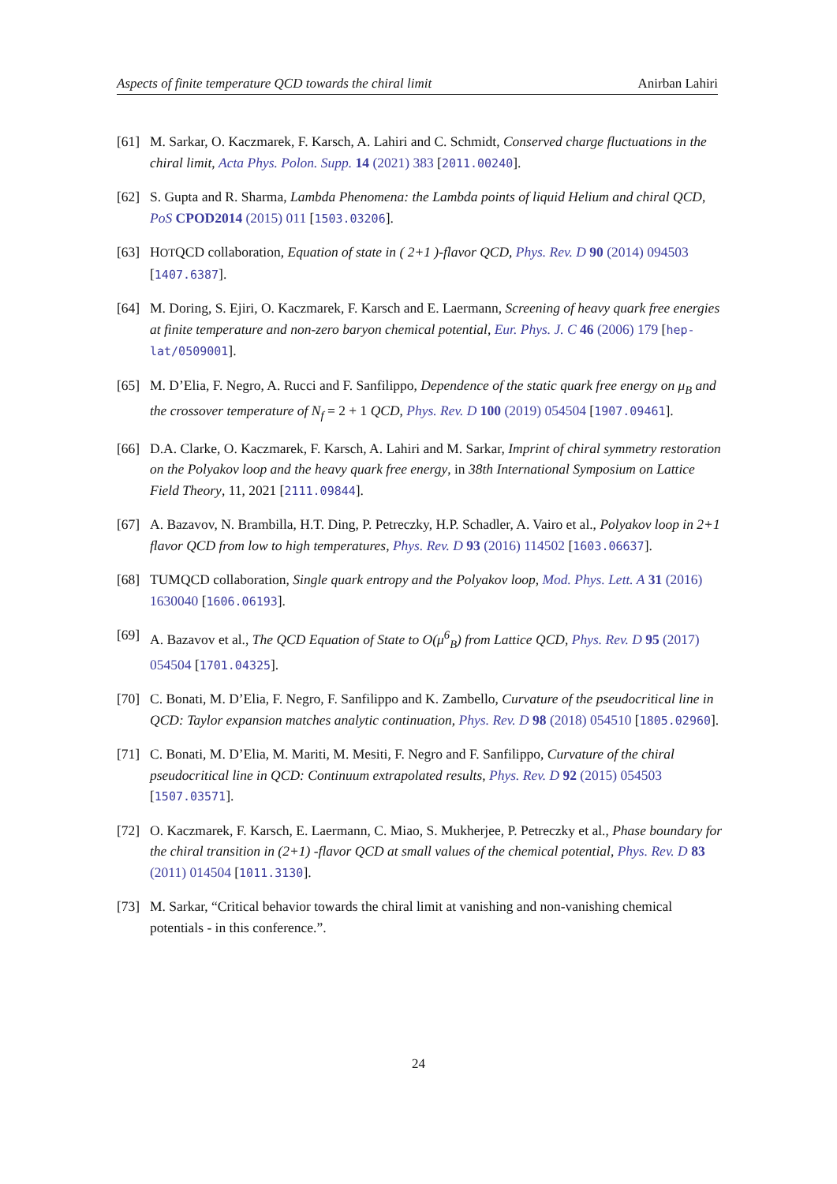Aspects of finite temperature QCD towards the chiral limit Anirban Lahiri
[61] M. Sarkar, O. Kaczmarek, F. Karsch, A. Lahiri and C. Schmidt, Conserved charge fluctuations in the chiral limit, Acta Phys. Polon. Supp. 14 (2021) 383 [2011.00240].
[62] S. Gupta and R. Sharma, Lambda Phenomena: the Lambda points of liquid Helium and chiral QCD, PoS CPOD2014 (2015) 011 [1503.03206].
[63] HOTQCD collaboration, Equation of state in ( 2+1 )-flavor QCD, Phys. Rev. D 90 (2014) 094503 [1407.6387].
[64] M. Doring, S. Ejiri, O. Kaczmarek, F. Karsch and E. Laermann, Screening of heavy quark free energies at finite temperature and non-zero baryon chemical potential, Eur. Phys. J. C 46 (2006) 179 [hep-lat/0509001].
[65] M. D’Elia, F. Negro, A. Rucci and F. Sanfilippo, Dependence of the static quark free energy on μ<sub>B</sub> and the crossover temperature of N<sub>f</sub> = 2 + 1 QCD, Phys. Rev. D 100 (2019) 054504 [1907.09461].
[66] D.A. Clarke, O. Kaczmarek, F. Karsch, A. Lahiri and M. Sarkar, Imprint of chiral symmetry restoration on the Polyakov loop and the heavy quark free energy, in 38th International Symposium on Lattice Field Theory, 11, 2021 [2111.09844].
[67] A. Bazavov, N. Brambilla, H.T. Ding, P. Petreczky, H.P. Schadler, A. Vairo et al., Polyakov loop in 2+1 flavor QCD from low to high temperatures, Phys. Rev. D 93 (2016) 114502 [1603.06637].
[68] TUMQCD collaboration, Single quark entropy and the Polyakov loop, Mod. Phys. Lett. A 31 (2016) 1630040 [1606.06193].
[69] A. Bazavov et al., The QCD Equation of State to O(μ<sup>6</sup><sub>B</sub>) from Lattice QCD, Phys. Rev. D 95 (2017) 054504 [1701.04325].
[70] C. Bonati, M. D’Elia, F. Negro, F. Sanfilippo and K. Zambello, Curvature of the pseudocritical line in QCD: Taylor expansion matches analytic continuation, Phys. Rev. D 98 (2018) 054510 [1805.02960].
[71] C. Bonati, M. D’Elia, M. Mariti, M. Mesiti, F. Negro and F. Sanfilippo, Curvature of the chiral pseudocritical line in QCD: Continuum extrapolated results, Phys. Rev. D 92 (2015) 054503 [1507.03571].
[72] O. Kaczmarek, F. Karsch, E. Laermann, C. Miao, S. Mukherjee, P. Petreczky et al., Phase boundary for the chiral transition in (2+1) -flavor QCD at small values of the chemical potential, Phys. Rev. D 83 (2011) 014504 [1011.3130].
[73] M. Sarkar, “Critical behavior towards the chiral limit at vanishing and non-vanishing chemical potentials - in this conference.”.
24